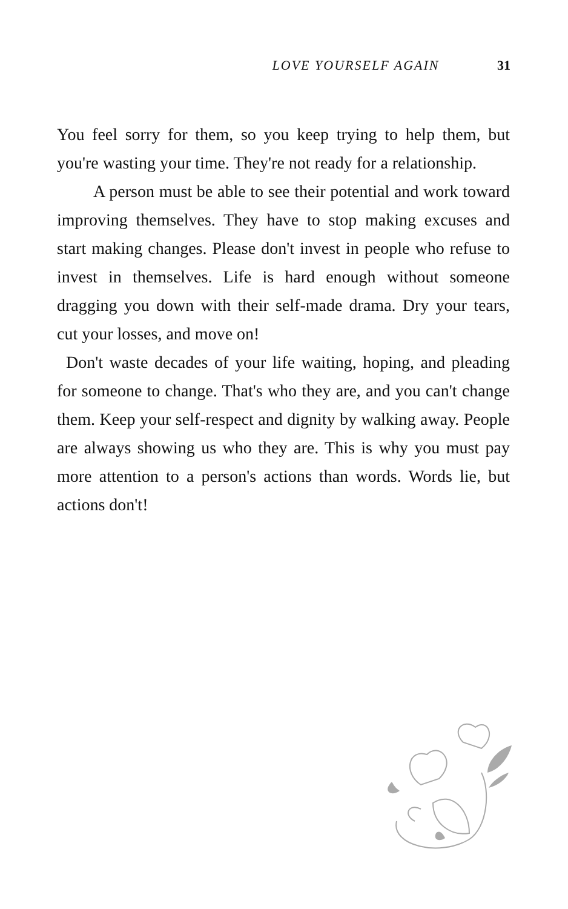LOVE YOURSELF AGAIN 31
You feel sorry for them, so you keep trying to help them, but you're wasting your time. They're not ready for a relationship.
A person must be able to see their potential and work toward improving themselves. They have to stop making excuses and start making changes. Please don't invest in people who refuse to invest in themselves. Life is hard enough without someone dragging you down with their self-made drama. Dry your tears, cut your losses, and move on!
Don't waste decades of your life waiting, hoping, and pleading for someone to change. That's who they are, and you can't change them. Keep your self-respect and dignity by walking away. People are always showing us who they are. This is why you must pay more attention to a person's actions than words. Words lie, but actions don't!